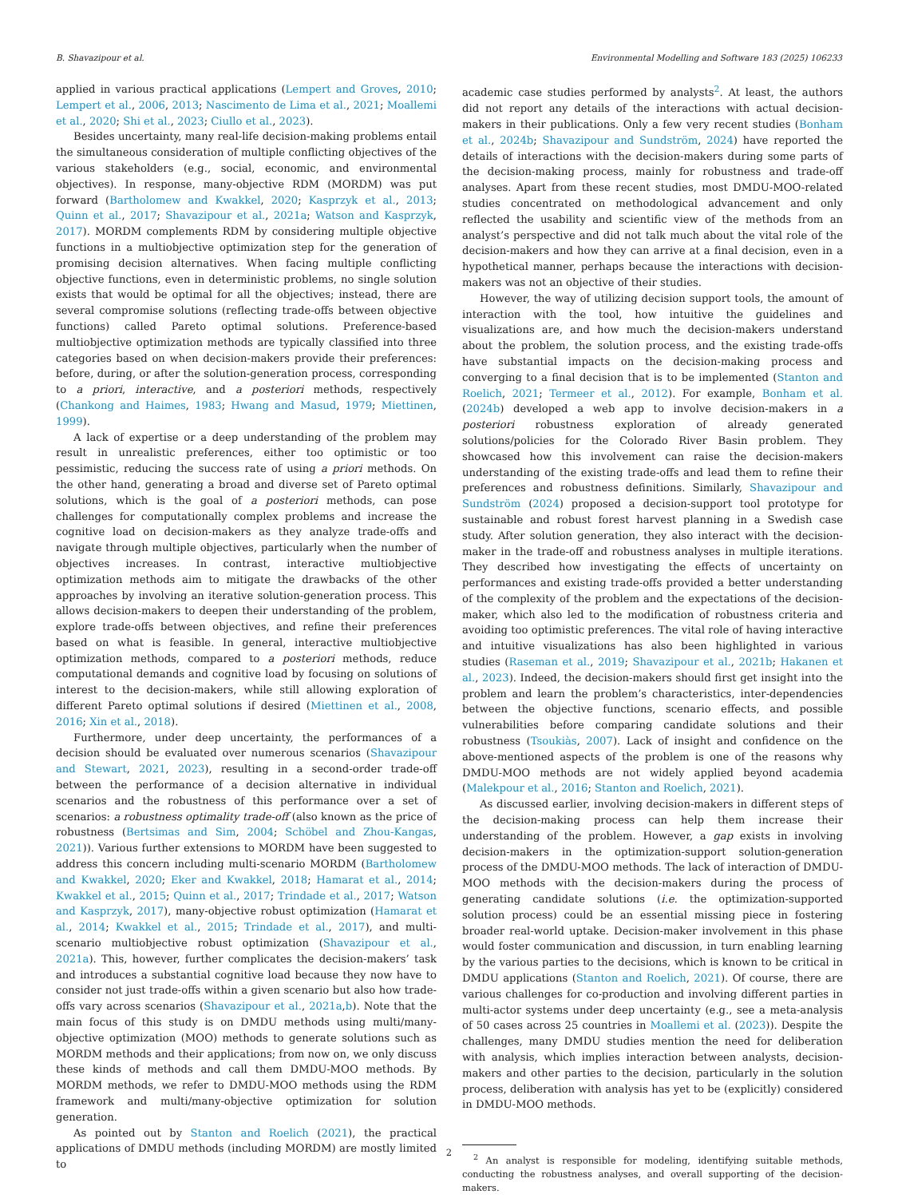B. Shavazipour et al. Environmental Modelling and Software 183 (2025) 106233
applied in various practical applications (Lempert and Groves, 2010; Lempert et al., 2006, 2013; Nascimento de Lima et al., 2021; Moallemi et al., 2020; Shi et al., 2023; Ciullo et al., 2023).
Besides uncertainty, many real-life decision-making problems entail the simultaneous consideration of multiple conflicting objectives of the various stakeholders (e.g., social, economic, and environmental objectives). In response, many-objective RDM (MORDM) was put forward (Bartholomew and Kwakkel, 2020; Kasprzyk et al., 2013; Quinn et al., 2017; Shavazipour et al., 2021a; Watson and Kasprzyk, 2017). MORDM complements RDM by considering multiple objective functions in a multiobjective optimization step for the generation of promising decision alternatives. When facing multiple conflicting objective functions, even in deterministic problems, no single solution exists that would be optimal for all the objectives; instead, there are several compromise solutions (reflecting trade-offs between objective functions) called Pareto optimal solutions. Preference-based multiobjective optimization methods are typically classified into three categories based on when decision-makers provide their preferences: before, during, or after the solution-generation process, corresponding to a priori, interactive, and a posteriori methods, respectively (Chankong and Haimes, 1983; Hwang and Masud, 1979; Miettinen, 1999).
A lack of expertise or a deep understanding of the problem may result in unrealistic preferences, either too optimistic or too pessimistic, reducing the success rate of using a priori methods. On the other hand, generating a broad and diverse set of Pareto optimal solutions, which is the goal of a posteriori methods, can pose challenges for computationally complex problems and increase the cognitive load on decision-makers as they analyze trade-offs and navigate through multiple objectives, particularly when the number of objectives increases. In contrast, interactive multiobjective optimization methods aim to mitigate the drawbacks of the other approaches by involving an iterative solution-generation process. This allows decision-makers to deepen their understanding of the problem, explore trade-offs between objectives, and refine their preferences based on what is feasible. In general, interactive multiobjective optimization methods, compared to a posteriori methods, reduce computational demands and cognitive load by focusing on solutions of interest to the decision-makers, while still allowing exploration of different Pareto optimal solutions if desired (Miettinen et al., 2008, 2016; Xin et al., 2018).
Furthermore, under deep uncertainty, the performances of a decision should be evaluated over numerous scenarios (Shavazipour and Stewart, 2021, 2023), resulting in a second-order trade-off between the performance of a decision alternative in individual scenarios and the robustness of this performance over a set of scenarios: a robustness optimality trade-off (also known as the price of robustness (Bertsimas and Sim, 2004; Schöbel and Zhou-Kangas, 2021)). Various further extensions to MORDM have been suggested to address this concern including multi-scenario MORDM (Bartholomew and Kwakkel, 2020; Eker and Kwakkel, 2018; Hamarat et al., 2014; Kwakkel et al., 2015; Quinn et al., 2017; Trindade et al., 2017; Watson and Kasprzyk, 2017), many-objective robust optimization (Hamarat et al., 2014; Kwakkel et al., 2015; Trindade et al., 2017), and multi-scenario multiobjective robust optimization (Shavazipour et al., 2021a). This, however, further complicates the decision-makers’ task and introduces a substantial cognitive load because they now have to consider not just trade-offs within a given scenario but also how trade-offs vary across scenarios (Shavazipour et al., 2021a,b). Note that the main focus of this study is on DMDU methods using multi/many-objective optimization (MOO) methods to generate solutions such as MORDM methods and their applications; from now on, we only discuss these kinds of methods and call them DMDU-MOO methods. By MORDM methods, we refer to DMDU-MOO methods using the RDM framework and multi/many-objective optimization for solution generation.
As pointed out by Stanton and Roelich (2021), the practical applications of DMDU methods (including MORDM) are mostly limited to
academic case studies performed by analysts<sup>2</sup>. At least, the authors did not report any details of the interactions with actual decision-makers in their publications. Only a few very recent studies (Bonham et al., 2024b; Shavazipour and Sundström, 2024) have reported the details of interactions with the decision-makers during some parts of the decision-making process, mainly for robustness and trade-off analyses. Apart from these recent studies, most DMDU-MOO-related studies concentrated on methodological advancement and only reflected the usability and scientific view of the methods from an analyst’s perspective and did not talk much about the vital role of the decision-makers and how they can arrive at a final decision, even in a hypothetical manner, perhaps because the interactions with decision-makers was not an objective of their studies.
However, the way of utilizing decision support tools, the amount of interaction with the tool, how intuitive the guidelines and visualizations are, and how much the decision-makers understand about the problem, the solution process, and the existing trade-offs have substantial impacts on the decision-making process and converging to a final decision that is to be implemented (Stanton and Roelich, 2021; Termeer et al., 2012). For example, Bonham et al. (2024b) developed a web app to involve decision-makers in a posteriori robustness exploration of already generated solutions/policies for the Colorado River Basin problem. They showcased how this involvement can raise the decision-makers understanding of the existing trade-offs and lead them to refine their preferences and robustness definitions. Similarly, Shavazipour and Sundström (2024) proposed a decision-support tool prototype for sustainable and robust forest harvest planning in a Swedish case study. After solution generation, they also interact with the decision-maker in the trade-off and robustness analyses in multiple iterations. They described how investigating the effects of uncertainty on performances and existing trade-offs provided a better understanding of the complexity of the problem and the expectations of the decision-maker, which also led to the modification of robustness criteria and avoiding too optimistic preferences. The vital role of having interactive and intuitive visualizations has also been highlighted in various studies (Raseman et al., 2019; Shavazipour et al., 2021b; Hakanen et al., 2023). Indeed, the decision-makers should first get insight into the problem and learn the problem’s characteristics, inter-dependencies between the objective functions, scenario effects, and possible vulnerabilities before comparing candidate solutions and their robustness (Tsoukiàs, 2007). Lack of insight and confidence on the above-mentioned aspects of the problem is one of the reasons why DMDU-MOO methods are not widely applied beyond academia (Malekpour et al., 2016; Stanton and Roelich, 2021).
As discussed earlier, involving decision-makers in different steps of the decision-making process can help them increase their understanding of the problem. However, a gap exists in involving decision-makers in the optimization-support solution-generation process of the DMDU-MOO methods. The lack of interaction of DMDU-MOO methods with the decision-makers during the process of generating candidate solutions (i.e. the optimization-supported solution process) could be an essential missing piece in fostering broader real-world uptake. Decision-maker involvement in this phase would foster communication and discussion, in turn enabling learning by the various parties to the decisions, which is known to be critical in DMDU applications (Stanton and Roelich, 2021). Of course, there are various challenges for co-production and involving different parties in multi-actor systems under deep uncertainty (e.g., see a meta-analysis of 50 cases across 25 countries in Moallemi et al. (2023)). Despite the challenges, many DMDU studies mention the need for deliberation with analysis, which implies interaction between analysts, decision-makers and other parties to the decision, particularly in the solution process, deliberation with analysis has yet to be (explicitly) considered in DMDU-MOO methods.
<sup>2</sup> An analyst is responsible for modeling, identifying suitable methods, conducting the robustness analyses, and overall supporting of the decision-makers.
2